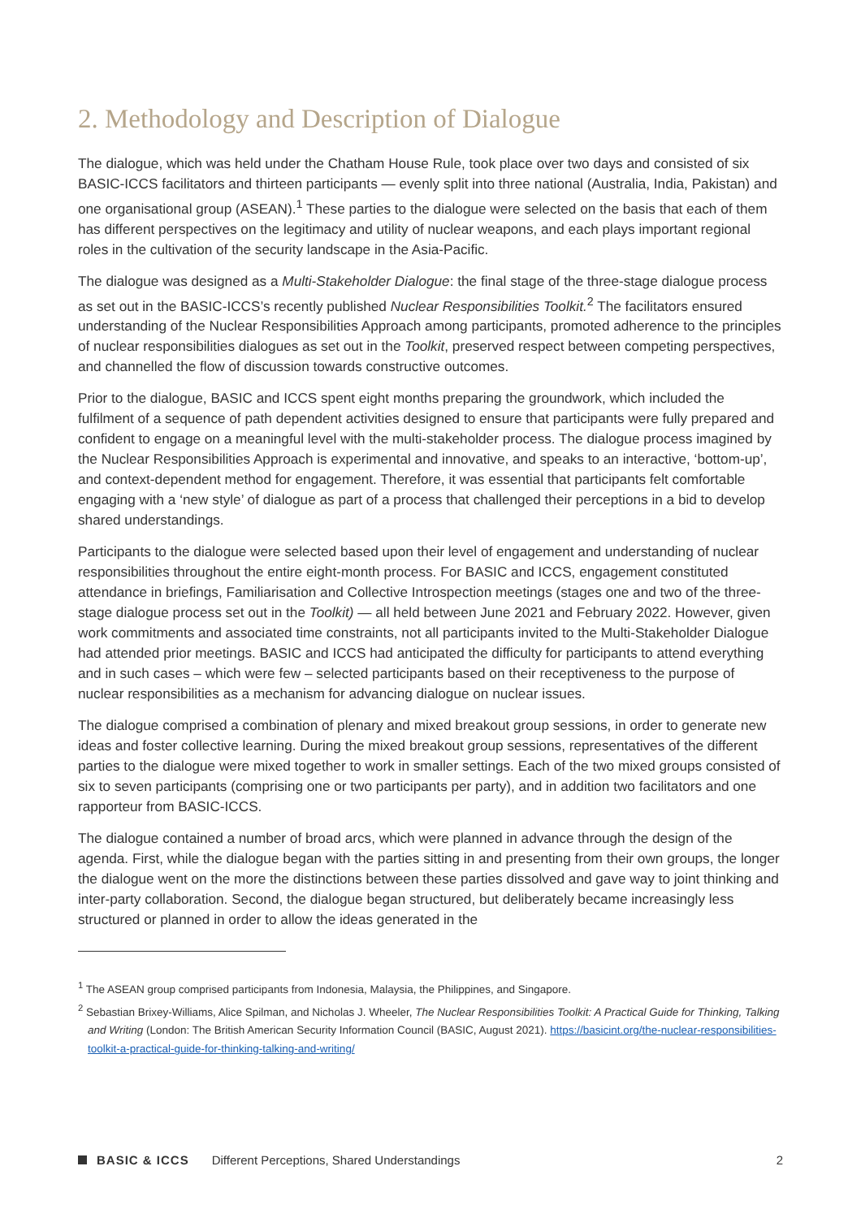2. Methodology and Description of Dialogue
The dialogue, which was held under the Chatham House Rule, took place over two days and consisted of six BASIC-ICCS facilitators and thirteen participants — evenly split into three national (Australia, India, Pakistan) and one organisational group (ASEAN).<sup>1</sup> These parties to the dialogue were selected on the basis that each of them has different perspectives on the legitimacy and utility of nuclear weapons, and each plays important regional roles in the cultivation of the security landscape in the Asia-Pacific.
The dialogue was designed as a Multi-Stakeholder Dialogue: the final stage of the three-stage dialogue process as set out in the BASIC-ICCS’s recently published Nuclear Responsibilities Toolkit.<sup>2</sup> The facilitators ensured understanding of the Nuclear Responsibilities Approach among participants, promoted adherence to the principles of nuclear responsibilities dialogues as set out in the Toolkit, preserved respect between competing perspectives, and channelled the flow of discussion towards constructive outcomes.
Prior to the dialogue, BASIC and ICCS spent eight months preparing the groundwork, which included the fulfilment of a sequence of path dependent activities designed to ensure that participants were fully prepared and confident to engage on a meaningful level with the multi-stakeholder process. The dialogue process imagined by the Nuclear Responsibilities Approach is experimental and innovative, and speaks to an interactive, ‘bottom-up’, and context-dependent method for engagement. Therefore, it was essential that participants felt comfortable engaging with a ‘new style’ of dialogue as part of a process that challenged their perceptions in a bid to develop shared understandings.
Participants to the dialogue were selected based upon their level of engagement and understanding of nuclear responsibilities throughout the entire eight-month process. For BASIC and ICCS, engagement constituted attendance in briefings, Familiarisation and Collective Introspection meetings (stages one and two of the three-stage dialogue process set out in the Toolkit) — all held between June 2021 and February 2022. However, given work commitments and associated time constraints, not all participants invited to the Multi-Stakeholder Dialogue had attended prior meetings. BASIC and ICCS had anticipated the difficulty for participants to attend everything and in such cases – which were few – selected participants based on their receptiveness to the purpose of nuclear responsibilities as a mechanism for advancing dialogue on nuclear issues.
The dialogue comprised a combination of plenary and mixed breakout group sessions, in order to generate new ideas and foster collective learning. During the mixed breakout group sessions, representatives of the different parties to the dialogue were mixed together to work in smaller settings. Each of the two mixed groups consisted of six to seven participants (comprising one or two participants per party), and in addition two facilitators and one rapporteur from BASIC-ICCS.
The dialogue contained a number of broad arcs, which were planned in advance through the design of the agenda. First, while the dialogue began with the parties sitting in and presenting from their own groups, the longer the dialogue went on the more the distinctions between these parties dissolved and gave way to joint thinking and inter-party collaboration. Second, the dialogue began structured, but deliberately became increasingly less structured or planned in order to allow the ideas generated in the
<sup>1</sup> The ASEAN group comprised participants from Indonesia, Malaysia, the Philippines, and Singapore.
<sup>2</sup> Sebastian Brixey-Williams, Alice Spilman, and Nicholas J. Wheeler, The Nuclear Responsibilities Toolkit: A Practical Guide for Thinking, Talking and Writing (London: The British American Security Information Council (BASIC, August 2021). https://basicint.org/the-nuclear-responsibilities-toolkit-a-practical-guide-for-thinking-talking-and-writing/
BASIC & ICCS Different Perceptions, Shared Understandings 2